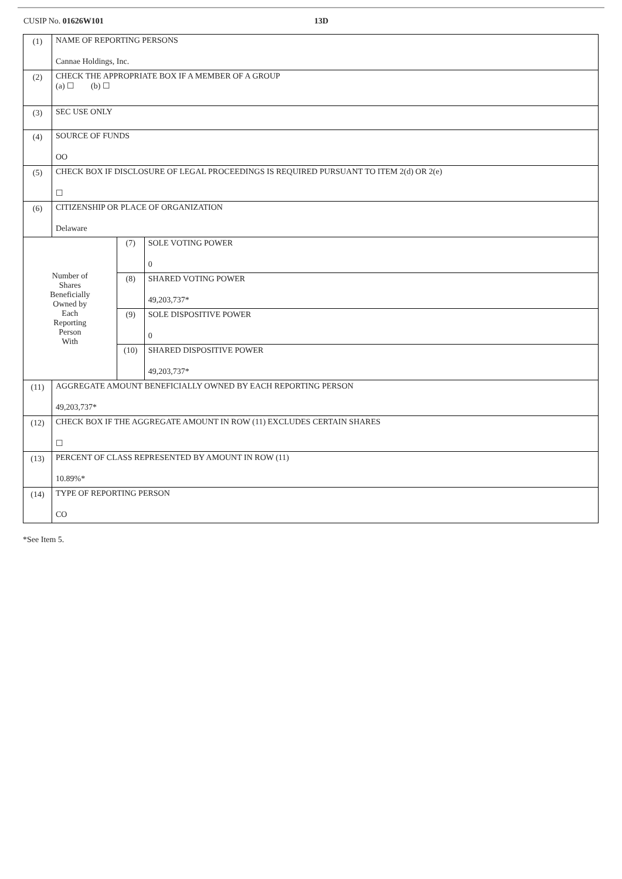CUSIP No. 01626W101 13D
| (1) | NAME OF REPORTING PERSONS Cannae Holdings, Inc. | | |
| (2) | CHECK THE APPROPRIATE BOX IF A MEMBER OF A GROUP (a) ☐ (b) ☐ | | |
| (3) | SEC USE ONLY | | |
| (4) | SOURCE OF FUNDS OO | | |
| (5) | CHECK BOX IF DISCLOSURE OF LEGAL PROCEEDINGS IS REQUIRED PURSUANT TO ITEM 2(d) OR 2(e) ☐ | | |
| (6) | CITIZENSHIP OR PLACE OF ORGANIZATION Delaware | | |
| Number of Shares Beneficially Owned by Each Reporting Person With | | (7) | SOLE VOTING POWER 0 |
| | | (8) | SHARED VOTING POWER 49,203,737* |
| | | (9) | SOLE DISPOSITIVE POWER 0 |
| | | (10) | SHARED DISPOSITIVE POWER 49,203,737* |
| (11) | AGGREGATE AMOUNT BENEFICIALLY OWNED BY EACH REPORTING PERSON 49,203,737* | | |
| (12) | CHECK BOX IF THE AGGREGATE AMOUNT IN ROW (11) EXCLUDES CERTAIN SHARES ☐ | | |
| (13) | PERCENT OF CLASS REPRESENTED BY AMOUNT IN ROW (11) 10.89%* | | |
| (14) | TYPE OF REPORTING PERSON CO | | |
*See Item 5.